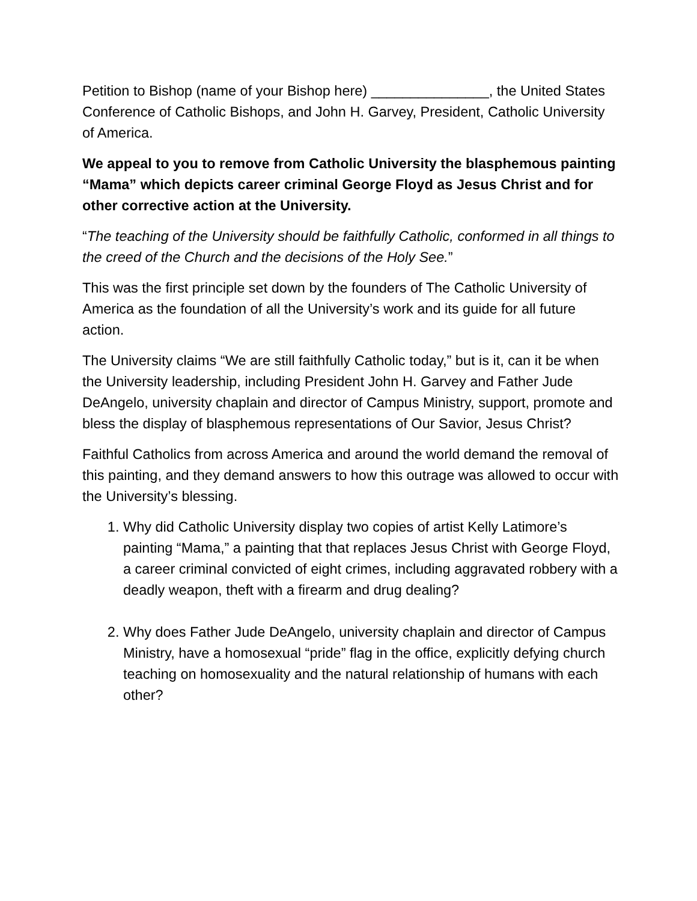Petition to Bishop (name of your Bishop here) _______________, the United States Conference of Catholic Bishops, and John H. Garvey, President, Catholic University of America.
We appeal to you to remove from Catholic University the blasphemous painting “Mama” which depicts career criminal George Floyd as Jesus Christ and for other corrective action at the University.
“The teaching of the University should be faithfully Catholic, conformed in all things to the creed of the Church and the decisions of the Holy See.”
This was the first principle set down by the founders of The Catholic University of America as the foundation of all the University’s work and its guide for all future action.
The University claims “We are still faithfully Catholic today,” but is it, can it be when the University leadership, including President John H. Garvey and Father Jude DeAngelo, university chaplain and director of Campus Ministry, support, promote and bless the display of blasphemous representations of Our Savior, Jesus Christ?
Faithful Catholics from across America and around the world demand the removal of this painting, and they demand answers to how this outrage was allowed to occur with the University’s blessing.
1. Why did Catholic University display two copies of artist Kelly Latimore’s painting “Mama,” a painting that that replaces Jesus Christ with George Floyd, a career criminal convicted of eight crimes, including aggravated robbery with a deadly weapon, theft with a firearm and drug dealing?
2. Why does Father Jude DeAngelo, university chaplain and director of Campus Ministry, have a homosexual “pride” flag in the office, explicitly defying church teaching on homosexuality and the natural relationship of humans with each other?